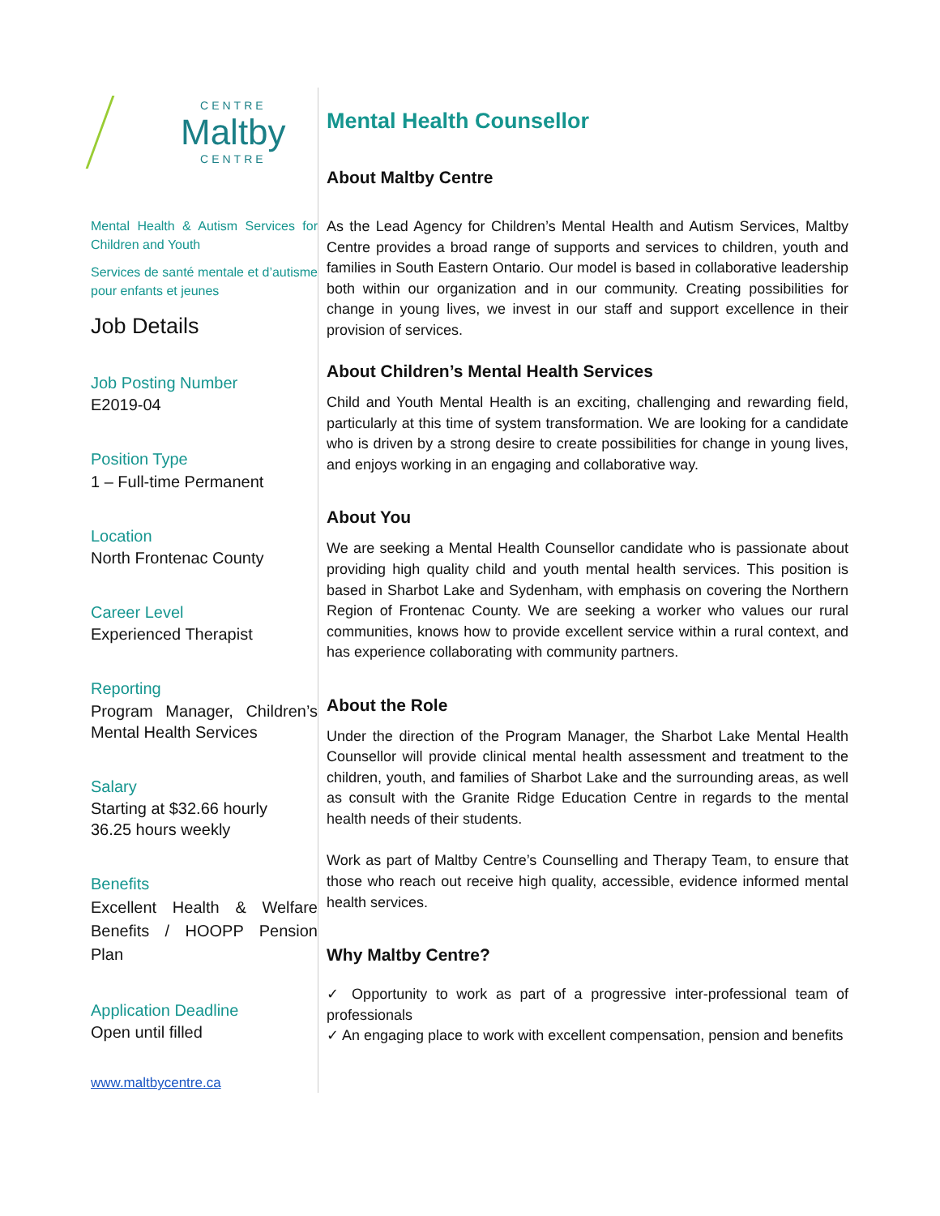CENTRE
Maltby
CENTRE
Mental Health & Autism Services for Children and Youth
Services de santé mentale et d’autisme pour enfants et jeunes
Job Details
Job Posting Number
E2019-04
Position Type
1 – Full-time Permanent
Location
North Frontenac County
Career Level
Experienced Therapist
Reporting
Program Manager, Children’s Mental Health Services
Salary
Starting at $32.66 hourly
36.25 hours weekly
Benefits
Excellent Health & Welfare Benefits / HOOPP Pension Plan
Application Deadline
Open until filled
www.maltbycentre.ca
Mental Health Counsellor
About Maltby Centre
As the Lead Agency for Children’s Mental Health and Autism Services, Maltby Centre provides a broad range of supports and services to children, youth and families in South Eastern Ontario. Our model is based in collaborative leadership both within our organization and in our community. Creating possibilities for change in young lives, we invest in our staff and support excellence in their provision of services.
About Children’s Mental Health Services
Child and Youth Mental Health is an exciting, challenging and rewarding field, particularly at this time of system transformation. We are looking for a candidate who is driven by a strong desire to create possibilities for change in young lives, and enjoys working in an engaging and collaborative way.
About You
We are seeking a Mental Health Counsellor candidate who is passionate about providing high quality child and youth mental health services. This position is based in Sharbot Lake and Sydenham, with emphasis on covering the Northern Region of Frontenac County. We are seeking a worker who values our rural communities, knows how to provide excellent service within a rural context, and has experience collaborating with community partners.
About the Role
Under the direction of the Program Manager, the Sharbot Lake Mental Health Counsellor will provide clinical mental health assessment and treatment to the children, youth, and families of Sharbot Lake and the surrounding areas, as well as consult with the Granite Ridge Education Centre in regards to the mental health needs of their students.
Work as part of Maltby Centre’s Counselling and Therapy Team, to ensure that those who reach out receive high quality, accessible, evidence informed mental health services.
Why Maltby Centre?
✓ Opportunity to work as part of a progressive inter-professional team of professionals
✓ An engaging place to work with excellent compensation, pension and benefits